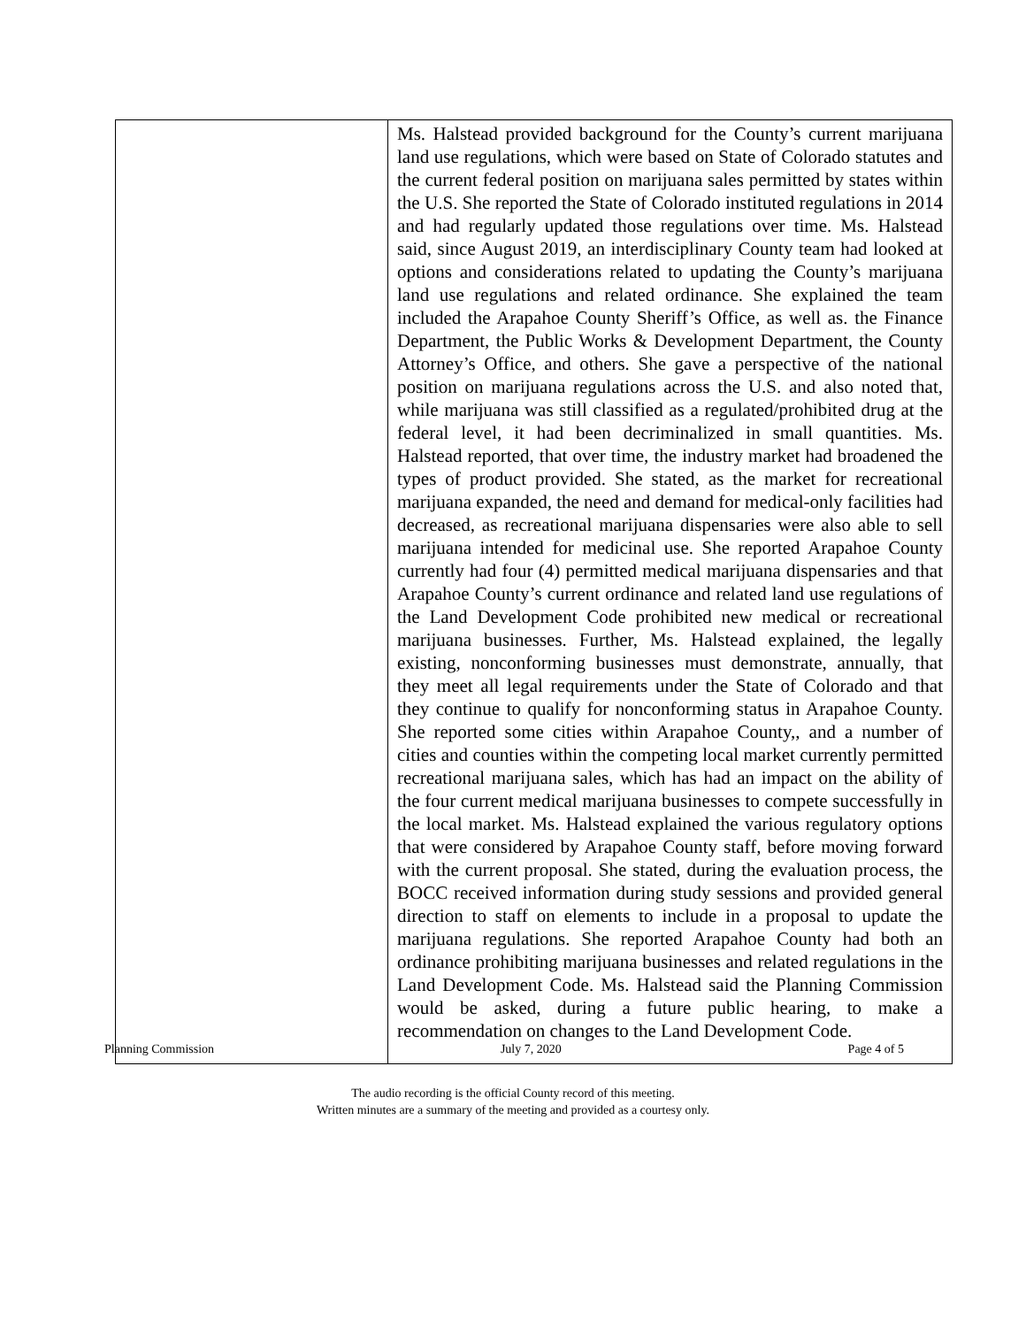| | Ms. Halstead provided background for the County’s current marijuana land use regulations, which were based on State of Colorado statutes and the current federal position on marijuana sales permitted by states within the U.S. She reported the State of Colorado instituted regulations in 2014 and had regularly updated those regulations over time. Ms. Halstead said, since August 2019, an interdisciplinary County team had looked at options and considerations related to updating the County’s marijuana land use regulations and related ordinance. She explained the team included the Arapahoe County Sheriff’s Office, as well as. the Finance Department, the Public Works & Development Department, the County Attorney’s Office, and others. She gave a perspective of the national position on marijuana regulations across the U.S. and also noted that, while marijuana was still classified as a regulated/prohibited drug at the federal level, it had been decriminalized in small quantities. Ms. Halstead reported, that over time, the industry market had broadened the types of product provided. She stated, as the market for recreational marijuana expanded, the need and demand for medical-only facilities had decreased, as recreational marijuana dispensaries were also able to sell marijuana intended for medicinal use. She reported Arapahoe County currently had four (4) permitted medical marijuana dispensaries and that Arapahoe County’s current ordinance and related land use regulations of the Land Development Code prohibited new medical or recreational marijuana businesses. Further, Ms. Halstead explained, the legally existing, nonconforming businesses must demonstrate, annually, that they meet all legal requirements under the State of Colorado and that they continue to qualify for nonconforming status in Arapahoe County. She reported some cities within Arapahoe County,, and a number of cities and counties within the competing local market currently permitted recreational marijuana sales, which has had an impact on the ability of the four current medical marijuana businesses to compete successfully in the local market. Ms. Halstead explained the various regulatory options that were considered by Arapahoe County staff, before moving forward with the current proposal. She stated, during the evaluation process, the BOCC received information during study sessions and provided general direction to staff on elements to include in a proposal to update the marijuana regulations. She reported Arapahoe County had both an ordinance prohibiting marijuana businesses and related regulations in the Land Development Code. Ms. Halstead said the Planning Commission would be asked, during a future public hearing, to make a recommendation on changes to the Land Development Code. |
Planning Commission July 7, 2020 Page 4 of 5
The audio recording is the official County record of this meeting.
Written minutes are a summary of the meeting and provided as a courtesy only.